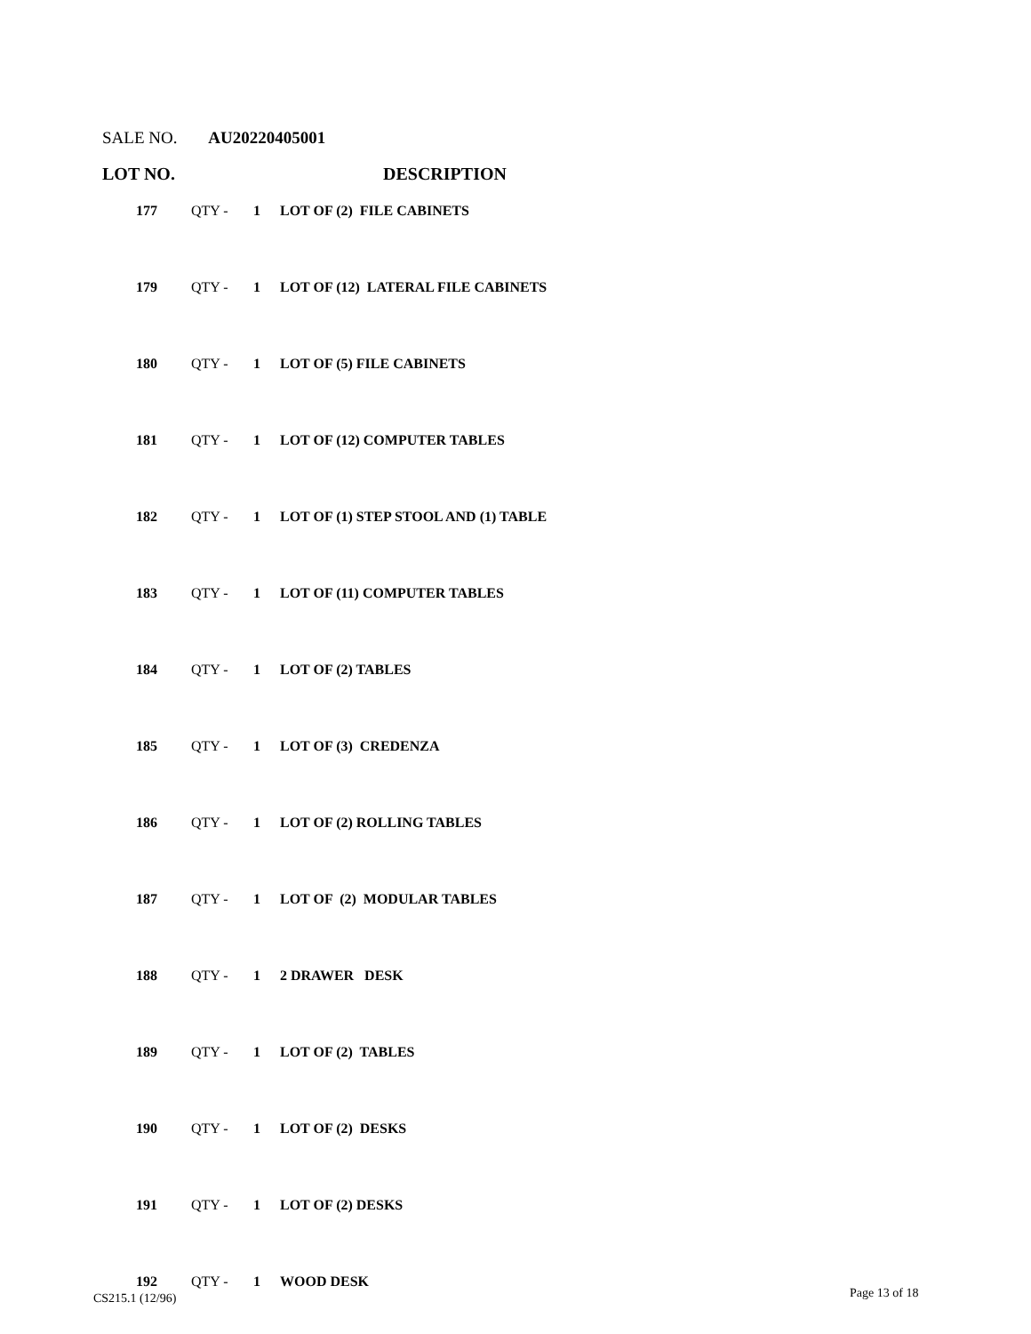SALE NO. AU20220405001
LOT NO. DESCRIPTION
| 177 | QTY - | 1 | LOT OF (2) FILE CABINETS |
| 179 | QTY - | 1 | LOT OF (12) LATERAL FILE CABINETS |
| 180 | QTY - | 1 | LOT OF (5) FILE CABINETS |
| 181 | QTY - | 1 | LOT OF (12) COMPUTER TABLES |
| 182 | QTY - | 1 | LOT OF (1) STEP STOOL AND (1) TABLE |
| 183 | QTY - | 1 | LOT OF (11) COMPUTER TABLES |
| 184 | QTY - | 1 | LOT OF (2) TABLES |
| 185 | QTY - | 1 | LOT OF (3) CREDENZA |
| 186 | QTY - | 1 | LOT OF (2) ROLLING TABLES |
| 187 | QTY - | 1 | LOT OF (2) MODULAR TABLES |
| 188 | QTY - | 1 | 2 DRAWER DESK |
| 189 | QTY - | 1 | LOT OF (2) TABLES |
| 190 | QTY - | 1 | LOT OF (2) DESKS |
| 191 | QTY - | 1 | LOT OF (2) DESKS |
| 192 | QTY - | 1 | WOOD DESK |
CS215.1 (12/96) Page 13 of 18